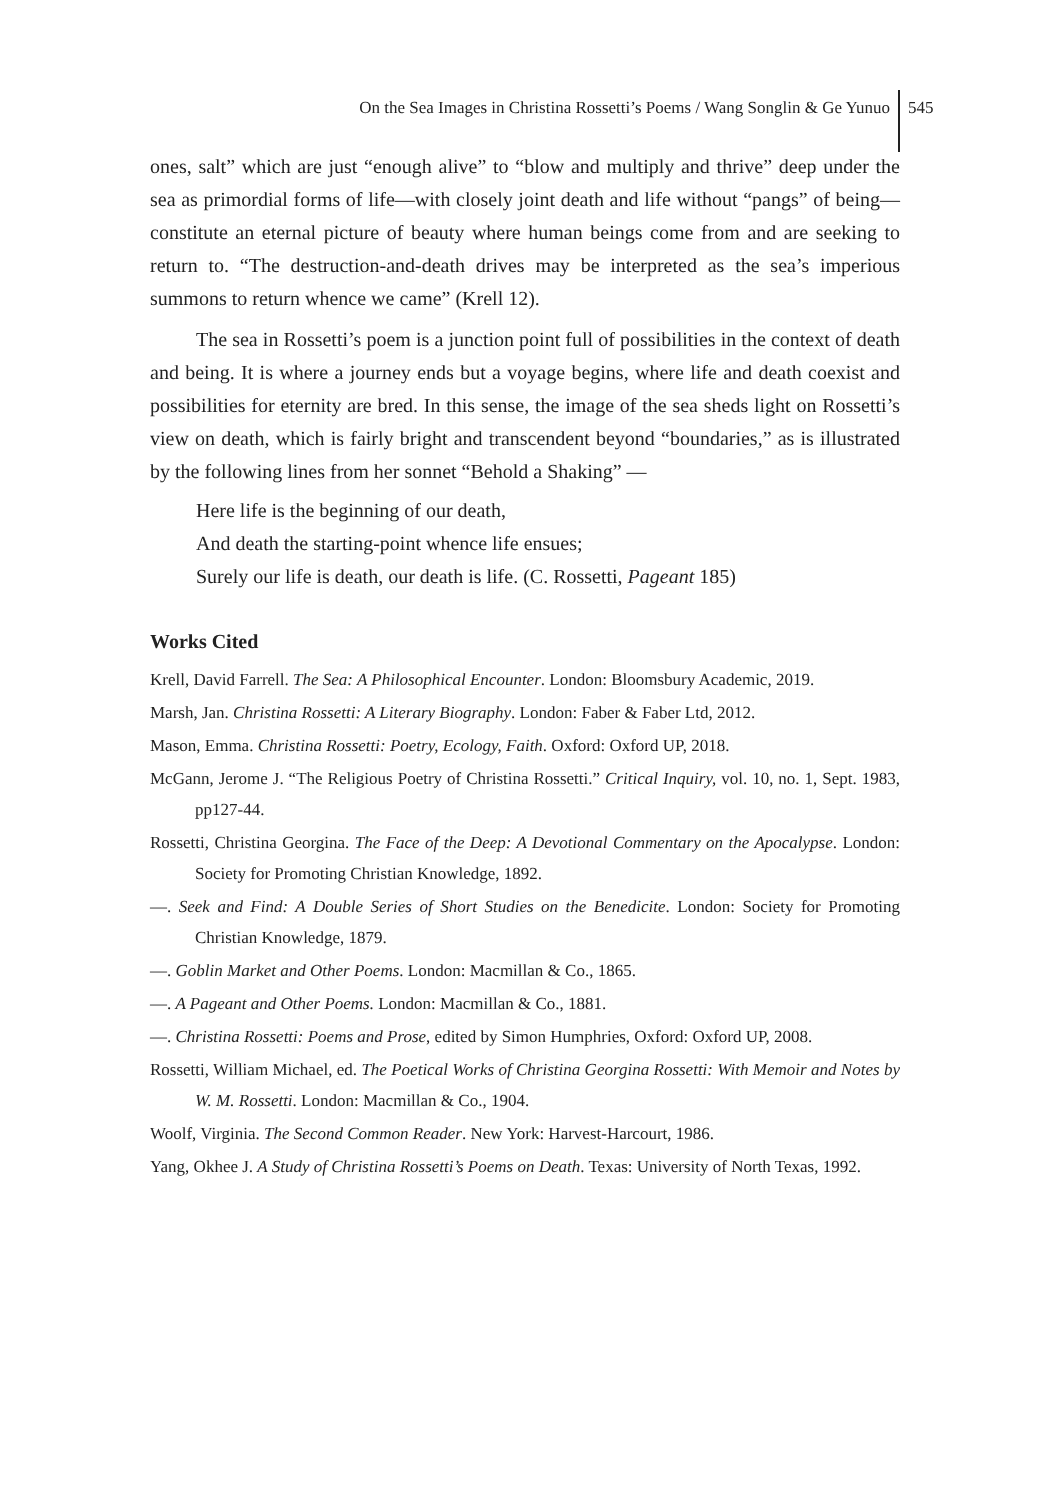On the Sea Images in Christina Rossetti’s Poems / Wang Songlin & Ge Yunuo 545
ones, salt” which are just “enough alive” to “blow and multiply and thrive” deep under the sea as primordial forms of life—with closely joint death and life without “pangs” of being—constitute an eternal picture of beauty where human beings come from and are seeking to return to. “The destruction-and-death drives may be interpreted as the sea’s imperious summons to return whence we came” (Krell 12).
The sea in Rossetti’s poem is a junction point full of possibilities in the context of death and being. It is where a journey ends but a voyage begins, where life and death coexist and possibilities for eternity are bred. In this sense, the image of the sea sheds light on Rossetti’s view on death, which is fairly bright and transcendent beyond “boundaries,” as is illustrated by the following lines from her sonnet “Behold a Shaking” —
Here life is the beginning of our death,
And death the starting-point whence life ensues;
Surely our life is death, our death is life. (C. Rossetti, Pageant 185)
Works Cited
Krell, David Farrell. The Sea: A Philosophical Encounter. London: Bloomsbury Academic, 2019.
Marsh, Jan. Christina Rossetti: A Literary Biography. London: Faber & Faber Ltd, 2012.
Mason, Emma. Christina Rossetti: Poetry, Ecology, Faith. Oxford: Oxford UP, 2018.
McGann, Jerome J. “The Religious Poetry of Christina Rossetti.” Critical Inquiry, vol. 10, no. 1, Sept. 1983, pp127-44.
Rossetti, Christina Georgina. The Face of the Deep: A Devotional Commentary on the Apocalypse. London: Society for Promoting Christian Knowledge, 1892.
—. Seek and Find: A Double Series of Short Studies on the Benedicite. London: Society for Promoting Christian Knowledge, 1879.
—. Goblin Market and Other Poems. London: Macmillan & Co., 1865.
—. A Pageant and Other Poems. London: Macmillan & Co., 1881.
—. Christina Rossetti: Poems and Prose, edited by Simon Humphries, Oxford: Oxford UP, 2008.
Rossetti, William Michael, ed. The Poetical Works of Christina Georgina Rossetti: With Memoir and Notes by W. M. Rossetti. London: Macmillan & Co., 1904.
Woolf, Virginia. The Second Common Reader. New York: Harvest-Harcourt, 1986.
Yang, Okhee J. A Study of Christina Rossetti’s Poems on Death. Texas: University of North Texas, 1992.